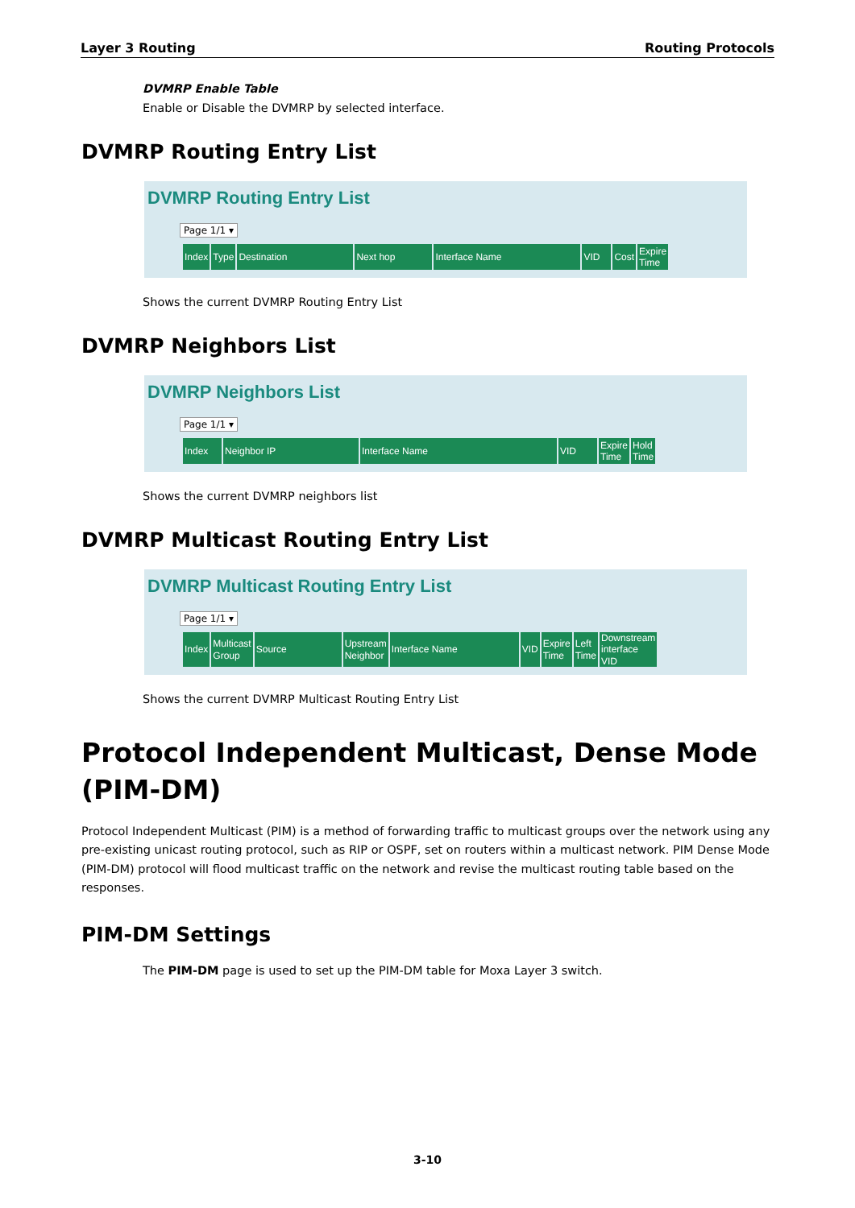Layer 3 Routing Routing Protocols
DVMRP Enable Table
Enable or Disable the DVMRP by selected interface.
DVMRP Routing Entry List
DVMRP Routing Entry List
Page 1/1 ▾
| Index | Type | Destination | Next hop | Interface Name | VID | Cost | Expire Time |
| --- | --- | --- | --- | --- | --- | --- | --- |
Shows the current DVMRP Routing Entry List
DVMRP Neighbors List
DVMRP Neighbors List
Page 1/1 ▾
| Index | Neighbor IP | Interface Name | VID | Expire Time | Hold Time |
| --- | --- | --- | --- | --- | --- |
Shows the current DVMRP neighbors list
DVMRP Multicast Routing Entry List
DVMRP Multicast Routing Entry List
Page 1/1 ▾
| Index | Multicast Group | Source | Upstream Neighbor | Interface Name | VID | Expire Time | Left Time | Downstream interface VID |
| --- | --- | --- | --- | --- | --- | --- | --- | --- |
Shows the current DVMRP Multicast Routing Entry List
Protocol Independent Multicast, Dense Mode (PIM-DM)
Protocol Independent Multicast (PIM) is a method of forwarding traffic to multicast groups over the network using any pre-existing unicast routing protocol, such as RIP or OSPF, set on routers within a multicast network. PIM Dense Mode (PIM-DM) protocol will flood multicast traffic on the network and revise the multicast routing table based on the responses.
PIM-DM Settings
The PIM-DM page is used to set up the PIM-DM table for Moxa Layer 3 switch.
3-10